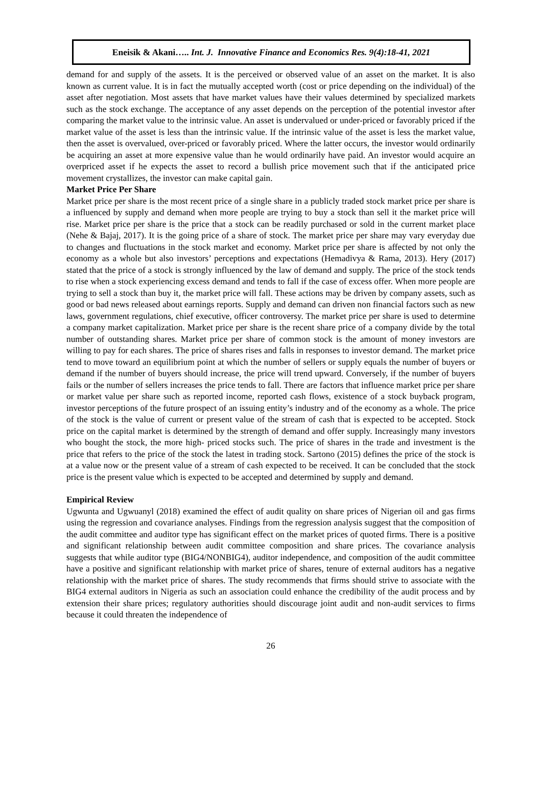Eneisik & Akani….. Int. J. Innovative Finance and Economics Res. 9(4):18-41, 2021
demand for and supply of the assets. It is the perceived or observed value of an asset on the market. It is also known as current value. It is in fact the mutually accepted worth (cost or price depending on the individual) of the asset after negotiation. Most assets that have market values have their values determined by specialized markets such as the stock exchange. The acceptance of any asset depends on the perception of the potential investor after comparing the market value to the intrinsic value. An asset is undervalued or under-priced or favorably priced if the market value of the asset is less than the intrinsic value. If the intrinsic value of the asset is less the market value, then the asset is overvalued, over-priced or favorably priced. Where the latter occurs, the investor would ordinarily be acquiring an asset at more expensive value than he would ordinarily have paid. An investor would acquire an overpriced asset if he expects the asset to record a bullish price movement such that if the anticipated price movement crystallizes, the investor can make capital gain.
Market Price Per Share
Market price per share is the most recent price of a single share in a publicly traded stock market price per share is a influenced by supply and demand when more people are trying to buy a stock than sell it the market price will rise. Market price per share is the price that a stock can be readily purchased or sold in the current market place (Nehe & Bajaj, 2017). It is the going price of a share of stock. The market price per share may vary everyday due to changes and fluctuations in the stock market and economy. Market price per share is affected by not only the economy as a whole but also investors’ perceptions and expectations (Hemadivya & Rama, 2013). Hery (2017) stated that the price of a stock is strongly influenced by the law of demand and supply. The price of the stock tends to rise when a stock experiencing excess demand and tends to fall if the case of excess offer. When more people are trying to sell a stock than buy it, the market price will fall. These actions may be driven by company assets, such as good or bad news released about earnings reports. Supply and demand can driven non financial factors such as new laws, government regulations, chief executive, officer controversy. The market price per share is used to determine a company market capitalization. Market price per share is the recent share price of a company divide by the total number of outstanding shares. Market price per share of common stock is the amount of money investors are willing to pay for each shares. The price of shares rises and falls in responses to investor demand. The market price tend to move toward an equilibrium point at which the number of sellers or supply equals the number of buyers or demand if the number of buyers should increase, the price will trend upward. Conversely, if the number of buyers fails or the number of sellers increases the price tends to fall. There are factors that influence market price per share or market value per share such as reported income, reported cash flows, existence of a stock buyback program, investor perceptions of the future prospect of an issuing entity’s industry and of the economy as a whole. The price of the stock is the value of current or present value of the stream of cash that is expected to be accepted. Stock price on the capital market is determined by the strength of demand and offer supply. Increasingly many investors who bought the stock, the more high- priced stocks such. The price of shares in the trade and investment is the price that refers to the price of the stock the latest in trading stock. Sartono (2015) defines the price of the stock is at a value now or the present value of a stream of cash expected to be received. It can be concluded that the stock price is the present value which is expected to be accepted and determined by supply and demand.
Empirical Review
Ugwunta and Ugwuanyl (2018) examined the effect of audit quality on share prices of Nigerian oil and gas firms using the regression and covariance analyses. Findings from the regression analysis suggest that the composition of the audit committee and auditor type has significant effect on the market prices of quoted firms. There is a positive and significant relationship between audit committee composition and share prices. The covariance analysis suggests that while auditor type (BIG4/NONBIG4), auditor independence, and composition of the audit committee have a positive and significant relationship with market price of shares, tenure of external auditors has a negative relationship with the market price of shares. The study recommends that firms should strive to associate with the BIG4 external auditors in Nigeria as such an association could enhance the credibility of the audit process and by extension their share prices; regulatory authorities should discourage joint audit and non-audit services to firms because it could threaten the independence of
26